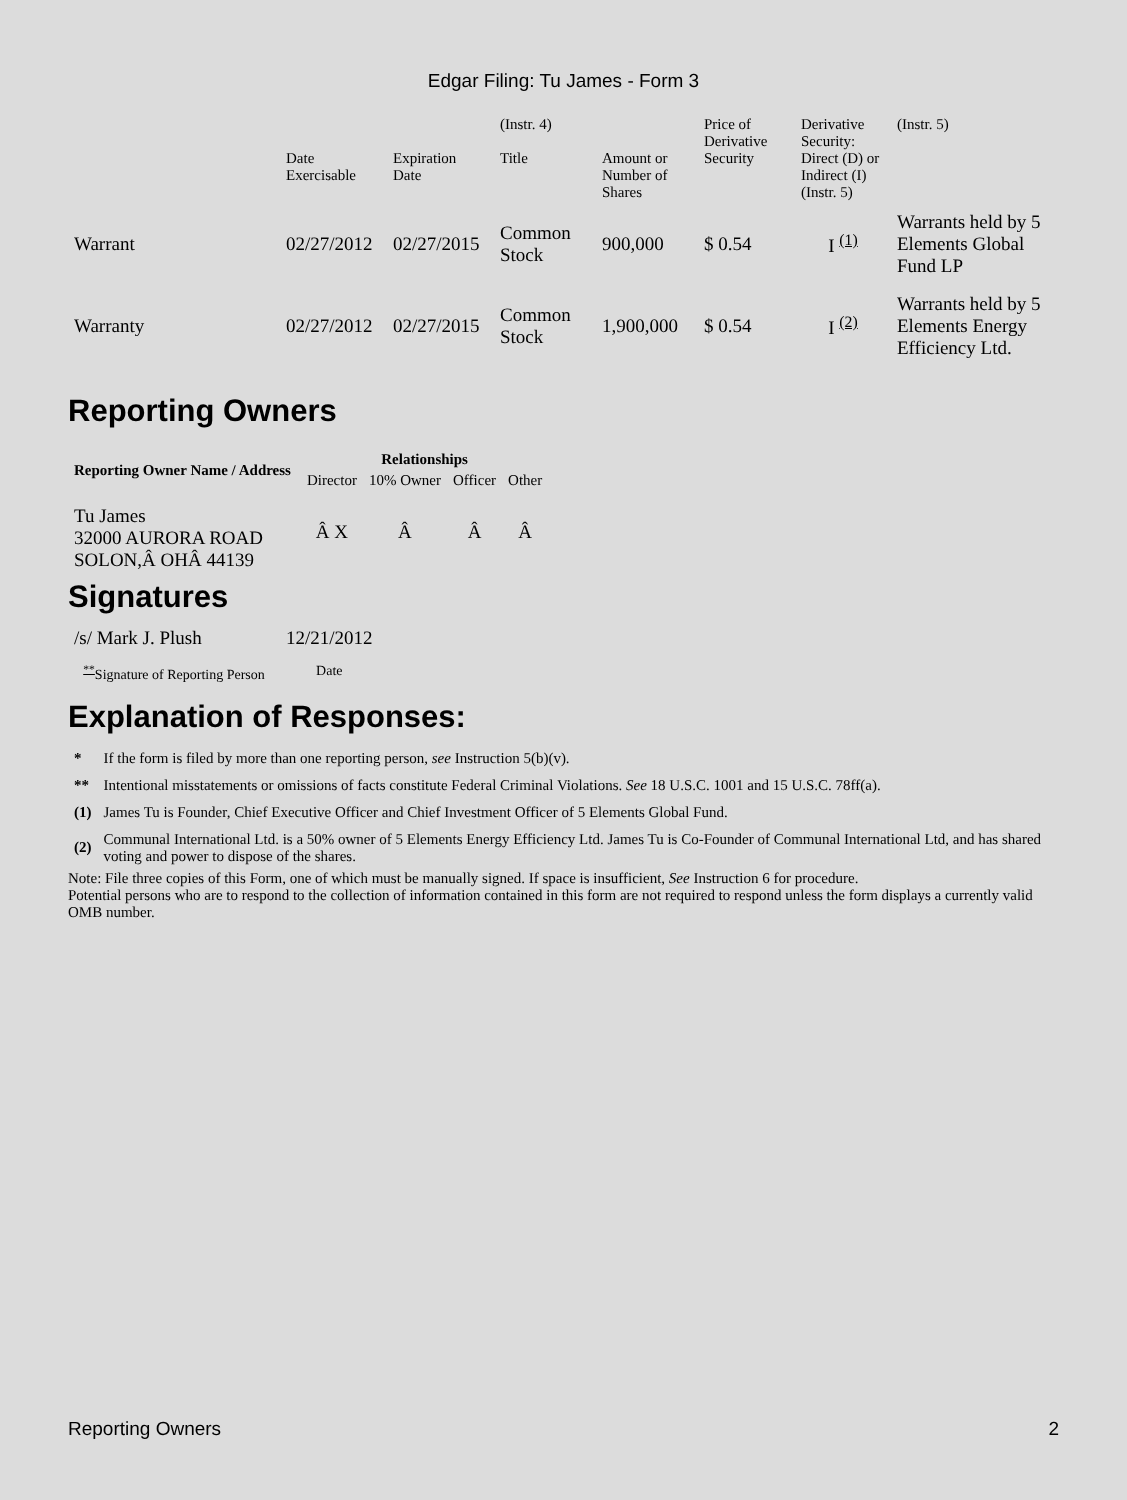Edgar Filing: Tu James - Form 3
| | Date Exercisable | Expiration Date | (Instr. 4) Title | Amount or Number of Shares | Price of Derivative Security | Derivative Security: Direct (D) or Indirect (I) (Instr. 5) | (Instr. 5) |
| Warrant | 02/27/2012 | 02/27/2015 | Common Stock | 900,000 | $ 0.54 | I <sup>(1)</sup> | Warrants held by 5 Elements Global Fund LP |
| Warranty | 02/27/2012 | 02/27/2015 | Common Stock | 1,900,000 | $ 0.54 | I <sup>(2)</sup> | Warrants held by 5 Elements Energy Efficiency Ltd. |
Reporting Owners
| Reporting Owner Name / Address | Relationships | | | |
| --- | --- | --- | --- | --- |
| | Director | 10% Owner | Officer | Other |
| Tu James 32000 AURORA ROAD SOLON,Â OHÂ 44139 | Â X | Â | Â | Â |
Signatures
| /s/ Mark J. Plush | 12/21/2012 |
| <sup>**</sup> Signature of Reporting Person | Date |
Explanation of Responses:
| * | If the form is filed by more than one reporting person, see Instruction 5(b)(v). |
| ** | Intentional misstatements or omissions of facts constitute Federal Criminal Violations. See 18 U.S.C. 1001 and 15 U.S.C. 78ff(a). |
| (1) | James Tu is Founder, Chief Executive Officer and Chief Investment Officer of 5 Elements Global Fund. |
| (2) | Communal International Ltd. is a 50% owner of 5 Elements Energy Efficiency Ltd. James Tu is Co-Founder of Communal International Ltd, and has shared voting and power to dispose of the shares. |
Note: File three copies of this Form, one of which must be manually signed. If space is insufficient, See Instruction 6 for procedure.
Potential persons who are to respond to the collection of information contained in this form are not required to respond unless the form displays a currently valid OMB number.
Reporting Owners 2